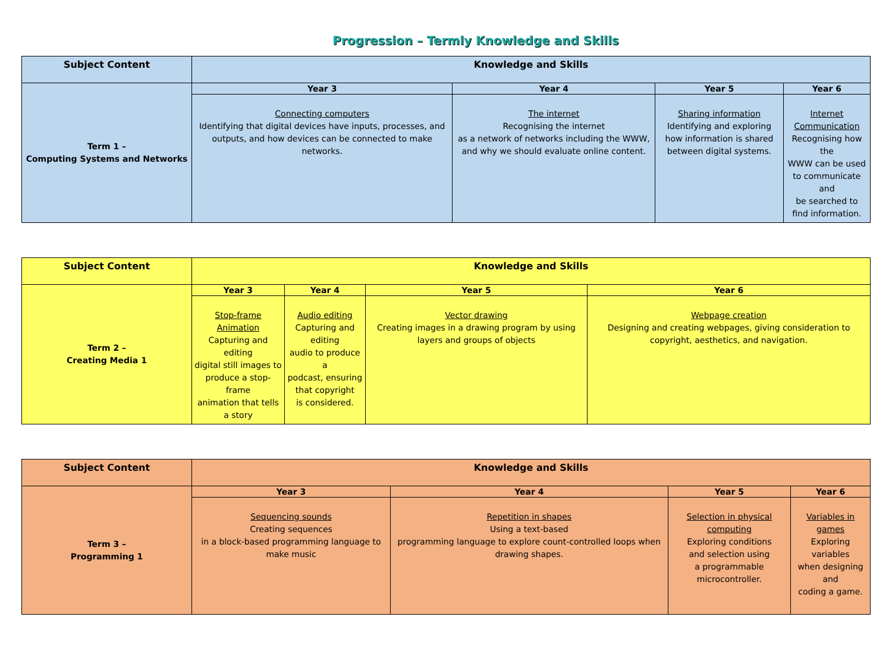Progression – Termly Knowledge and Skills
| Subject Content | Knowledge and Skills | | | |
| --- | --- | --- | --- | --- |
| Term 1 – Computing Systems and Networks | Year 3 | Year 4 | Year 5 | Year 6 |
| | Connecting computers Identifying that digital devices have inputs, processes, and outputs, and how devices can be connected to make networks. | The internet Recognising the internet as a network of networks including the WWW, and why we should evaluate online content. | Sharing information Identifying and exploring how information is shared between digital systems. | Internet Communication Recognising how the WWW can be used to communicate and be searched to find information. |
| Subject Content | Knowledge and Skills | | | |
| --- | --- | --- | --- | --- |
| Term 2 – Creating Media 1 | Year 3 | Year 4 | Year 5 | Year 6 |
| | Stop-frame Animation Capturing and editing digital still images to produce a stop-frame animation that tells a story | Audio editing Capturing and editing audio to produce a podcast, ensuring that copyright is considered. | Vector drawing Creating images in a drawing program by using layers and groups of objects | Webpage creation Designing and creating webpages, giving consideration to copyright, aesthetics, and navigation. |
| Subject Content | Knowledge and Skills | | | |
| --- | --- | --- | --- | --- |
| Term 3 – Programming 1 | Year 3 | Year 4 | Year 5 | Year 6 |
| | Sequencing sounds Creating sequences in a block-based programming language to make music | Repetition in shapes Using a text-based programming language to explore count-controlled loops when drawing shapes. | Selection in physical computing Exploring conditions and selection using a programmable microcontroller. | Variables in games Exploring variables when designing and coding a game. |